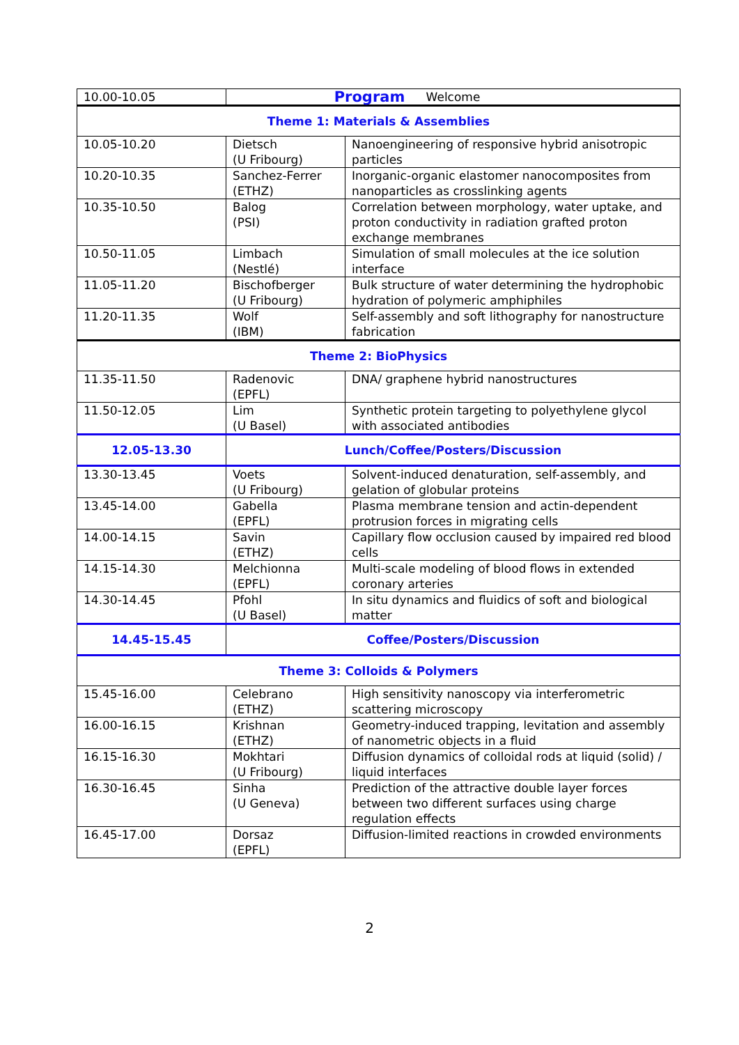Program
| 10.00-10.05 | Welcome | |
| Theme 1: Materials & Assemblies | | |
| 10.05-10.20 | Dietsch (U Fribourg) | Nanoengineering of responsive hybrid anisotropic particles |
| 10.20-10.35 | Sanchez-Ferrer (ETHZ) | Inorganic-organic elastomer nanocomposites from nanoparticles as crosslinking agents |
| 10.35-10.50 | Balog (PSI) | Correlation between morphology, water uptake, and proton conductivity in radiation grafted proton exchange membranes |
| 10.50-11.05 | Limbach (Nestlé) | Simulation of small molecules at the ice solution interface |
| 11.05-11.20 | Bischofberger (U Fribourg) | Bulk structure of water determining the hydrophobic hydration of polymeric amphiphiles |
| 11.20-11.35 | Wolf (IBM) | Self-assembly and soft lithography for nanostructure fabrication |
| Theme 2: BioPhysics | | |
| 11.35-11.50 | Radenovic (EPFL) | DNA/ graphene hybrid nanostructures |
| 11.50-12.05 | Lim (U Basel) | Synthetic protein targeting to polyethylene glycol with associated antibodies |
| 12.05-13.30 | Lunch/Coffee/Posters/Discussion | |
| 13.30-13.45 | Voets (U Fribourg) | Solvent-induced denaturation, self-assembly, and gelation of globular proteins |
| 13.45-14.00 | Gabella (EPFL) | Plasma membrane tension and actin-dependent protrusion forces in migrating cells |
| 14.00-14.15 | Savin (ETHZ) | Capillary flow occlusion caused by impaired red blood cells |
| 14.15-14.30 | Melchionna (EPFL) | Multi-scale modeling of blood flows in extended coronary arteries |
| 14.30-14.45 | Pfohl (U Basel) | In situ dynamics and fluidics of soft and biological matter |
| 14.45-15.45 | Coffee/Posters/Discussion | |
| Theme 3: Colloids & Polymers | | |
| 15.45-16.00 | Celebrano (ETHZ) | High sensitivity nanoscopy via interferometric scattering microscopy |
| 16.00-16.15 | Krishnan (ETHZ) | Geometry-induced trapping, levitation and assembly of nanometric objects in a fluid |
| 16.15-16.30 | Mokhtari (U Fribourg) | Diffusion dynamics of colloidal rods at liquid (solid) / liquid interfaces |
| 16.30-16.45 | Sinha (U Geneva) | Prediction of the attractive double layer forces between two different surfaces using charge regulation effects |
| 16.45-17.00 | Dorsaz (EPFL) | Diffusion-limited reactions in crowded environments |
2